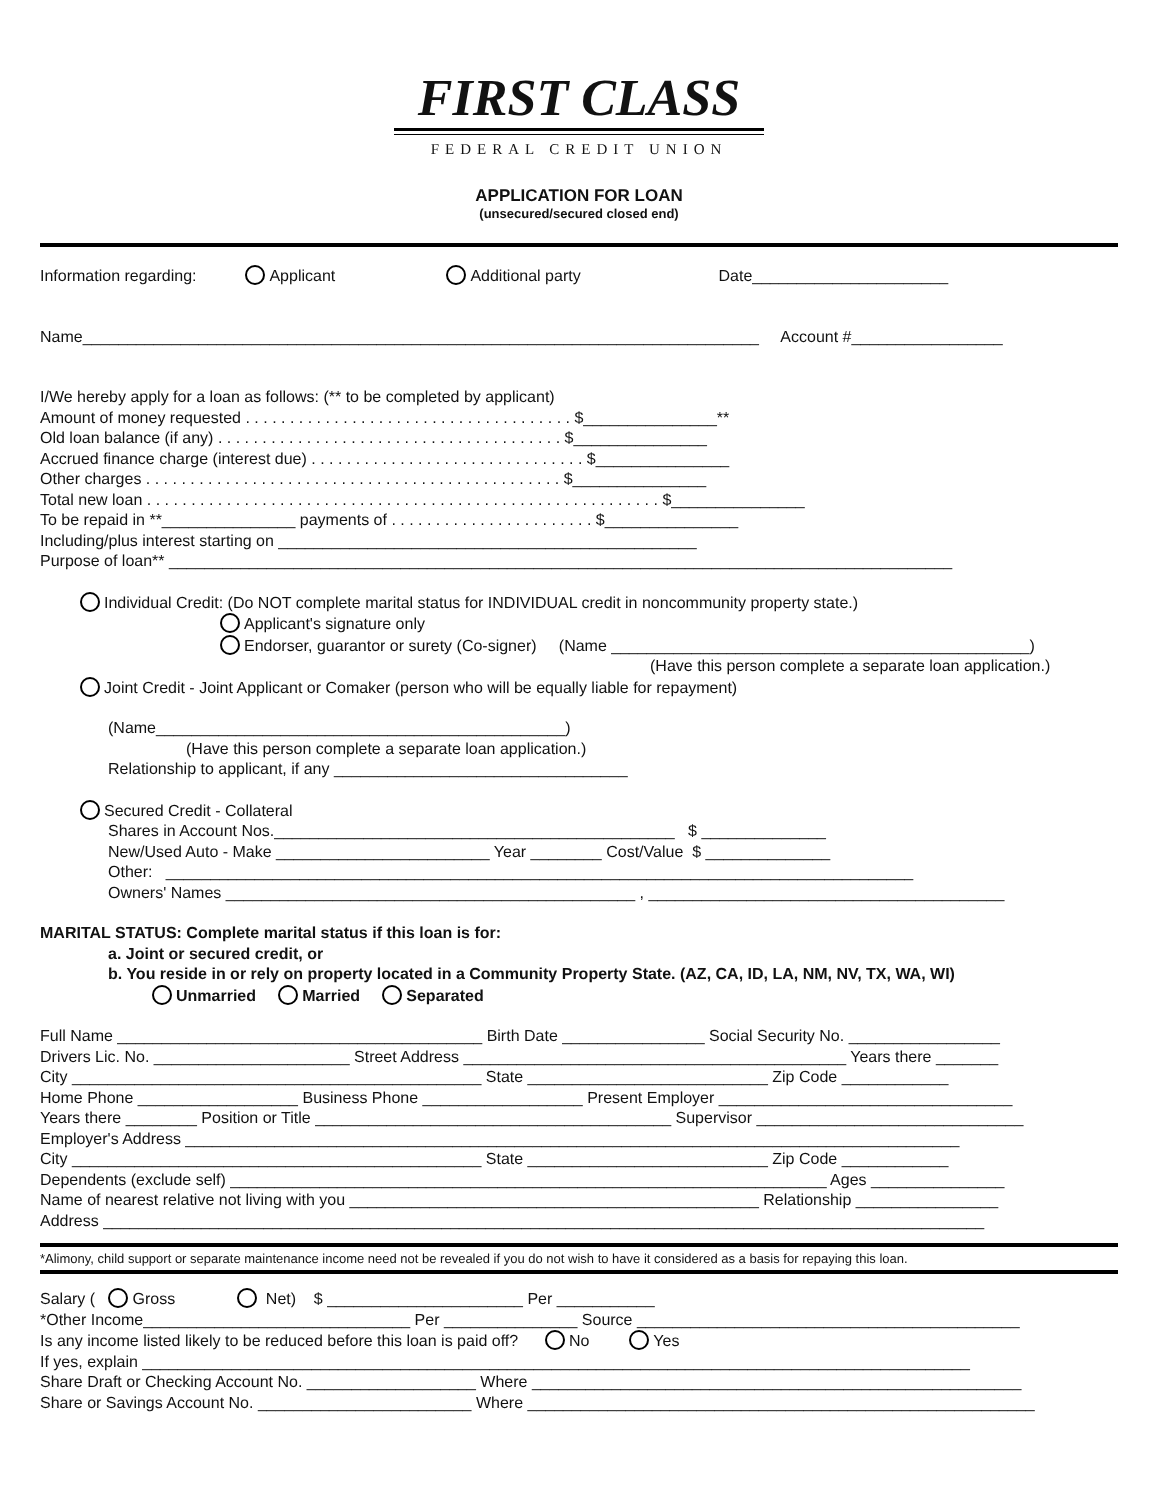FIRST CLASS
FEDERAL CREDIT UNION
APPLICATION FOR LOAN
(unsecured/secured closed end)
Information regarding: Applicant Additional party Date______________________
Name____________________________________________________________________________ Account #_________________
I/We hereby apply for a loan as follows: (** to be completed by applicant)
Amount of money requested . . . . . . . . . . . . . . . . . . . . . . . . . . . . . . . . . . . . . $_______________**
Old loan balance (if any) . . . . . . . . . . . . . . . . . . . . . . . . . . . . . . . . . . . . . . . $_______________
Accrued finance charge (interest due) . . . . . . . . . . . . . . . . . . . . . . . . . . . . . . . $_______________
Other charges . . . . . . . . . . . . . . . . . . . . . . . . . . . . . . . . . . . . . . . . . . . . . . . $_______________
Total new loan . . . . . . . . . . . . . . . . . . . . . . . . . . . . . . . . . . . . . . . . . . . . . . . . . . . . . . . . . . $_______________
To be repaid in **_______________ payments of . . . . . . . . . . . . . . . . . . . . . . . $_______________
Including/plus interest starting on _______________________________________________
Purpose of loan** ________________________________________________________________________________________
Individual Credit: (Do NOT complete marital status for INDIVIDUAL credit in noncommunity property state.)
Applicant's signature only
Endorser, guarantor or surety (Co-signer) (Name _______________________________________________)
(Have this person complete a separate loan application.)
Joint Credit - Joint Applicant or Comaker (person who will be equally liable for repayment)
(Name______________________________________________)
(Have this person complete a separate loan application.)
Relationship to applicant, if any _________________________________
Secured Credit - Collateral
Shares in Account Nos._____________________________________________ $ ______________
New/Used Auto - Make ________________________ Year ________ Cost/Value $ ______________
Other: ____________________________________________________________________________________
Owners' Names ______________________________________________ , ________________________________________
MARITAL STATUS: Complete marital status if this loan is for:
a. Joint or secured credit, or
b. You reside in or rely on property located in a Community Property State. (AZ, CA, ID, LA, NM, NV, TX, WA, WI)
Unmarried Married Separated
Full Name _________________________________________ Birth Date ________________ Social Security No. _________________
Drivers Lic. No. ______________________ Street Address ___________________________________________ Years there _______
City ______________________________________________ State ___________________________ Zip Code ____________
Home Phone __________________ Business Phone __________________ Present Employer _________________________________
Years there ________ Position or Title ________________________________________ Supervisor ______________________________
Employer's Address _______________________________________________________________________________________
City ______________________________________________ State ___________________________ Zip Code ____________
Dependents (exclude self) ___________________________________________________________________ Ages _______________
Name of nearest relative not living with you ______________________________________________ Relationship ________________
Address ___________________________________________________________________________________________________
*Alimony, child support or separate maintenance income need not be revealed if you do not wish to have it considered as a basis for repaying this loan.
Salary ( Gross Net) $ ______________________ Per ___________
*Other Income______________________________ Per _______________ Source ___________________________________________
Is any income listed likely to be reduced before this loan is paid off? No Yes
If yes, explain _____________________________________________________________________________________________
Share Draft or Checking Account No. ___________________ Where _______________________________________________________
Share or Savings Account No. ________________________ Where _________________________________________________________